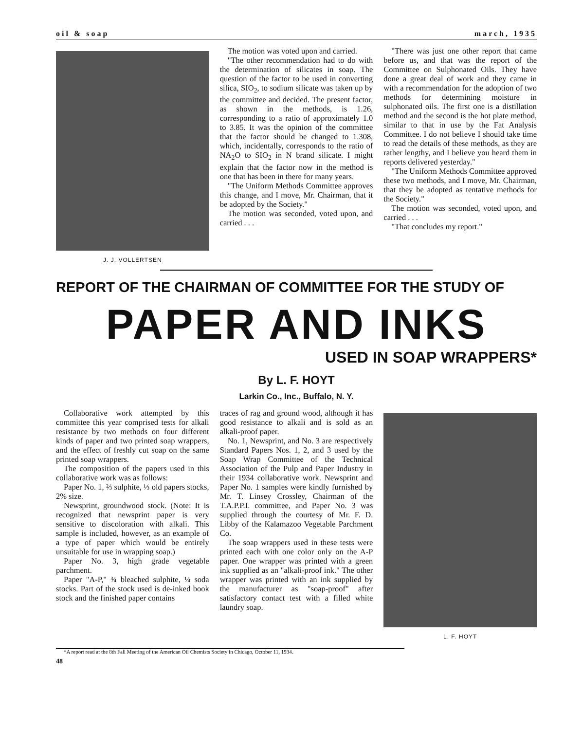oil & soap march, 1935
J. J. VOLLERTSEN
The motion was voted upon and carried.
"The other recommendation had to do with the determination of silicates in soap. The question of the factor to be used in converting silica, SIO<sub>2</sub>, to sodium silicate was taken up by the committee and decided. The present factor, as shown in the methods, is 1.26, corresponding to a ratio of approximately 1.0 to 3.85. It was the opinion of the committee that the factor should be changed to 1.308, which, incidentally, corresponds to the ratio of NA<sub>2</sub>O to SIO<sub>2</sub> in N brand silicate. I might explain that the factor now in the method is one that has been in there for many years.
"The Uniform Methods Committee approves this change, and I move, Mr. Chairman, that it be adopted by the Society."
The motion was seconded, voted upon, and carried . . .
"There was just one other report that came before us, and that was the report of the Committee on Sulphonated Oils. They have done a great deal of work and they came in with a recommendation for the adoption of two methods for determining moisture in sulphonated oils. The first one is a distillation method and the second is the hot plate method, similar to that in use by the Fat Analysis Committee. I do not believe I should take time to read the details of these methods, as they are rather lengthy, and I believe you heard them in reports delivered yesterday."
"The Uniform Methods Committee approved these two methods, and I move, Mr. Chairman, that they be adopted as tentative methods for the Society."
The motion was seconded, voted upon, and carried . . .
"That concludes my report."
REPORT OF THE CHAIRMAN OF COMMITTEE FOR THE STUDY OF
PAPER AND INKS
USED IN SOAP WRAPPERS*
By L. F. HOYT
Larkin Co., Inc., Buffalo, N. Y.
Collaborative work attempted by this committee this year comprised tests for alkali resistance by two methods on four different kinds of paper and two printed soap wrappers, and the effect of freshly cut soap on the same printed soap wrappers.
The composition of the papers used in this collaborative work was as follows:
Paper No. 1, ⅔ sulphite, ⅓ old papers stocks, 2% size.
Newsprint, groundwood stock. (Note: It is recognized that newsprint paper is very sensitive to discoloration with alkali. This sample is included, however, as an example of a type of paper which would be entirely unsuitable for use in wrapping soap.)
Paper No. 3, high grade vegetable parchment.
Paper "A-P," ¾ bleached sulphite, ¼ soda stocks. Part of the stock used is de-inked book stock and the finished paper contains
traces of rag and ground wood, although it has good resistance to alkali and is sold as an alkali-proof paper.
No. 1, Newsprint, and No. 3 are respectively Standard Papers Nos. 1, 2, and 3 used by the Soap Wrap Committee of the Technical Association of the Pulp and Paper Industry in their 1934 collaborative work. Newsprint and Paper No. 1 samples were kindly furnished by Mr. T. Linsey Crossley, Chairman of the T.A.P.P.I. committee, and Paper No. 3 was supplied through the courtesy of Mr. F. D. Libby of the Kalamazoo Vegetable Parchment Co.
The soap wrappers used in these tests were printed each with one color only on the A-P paper. One wrapper was printed with a green ink supplied as an "alkali-proof ink." The other wrapper was printed with an ink supplied by the manufacturer as "soap-proof" after satisfactory contact test with a filled white laundry soap.
L. F. HOYT
*A report read at the 8th Fall Meeting of the American Oil Chemists Society in Chicago, October 11, 1934.
48